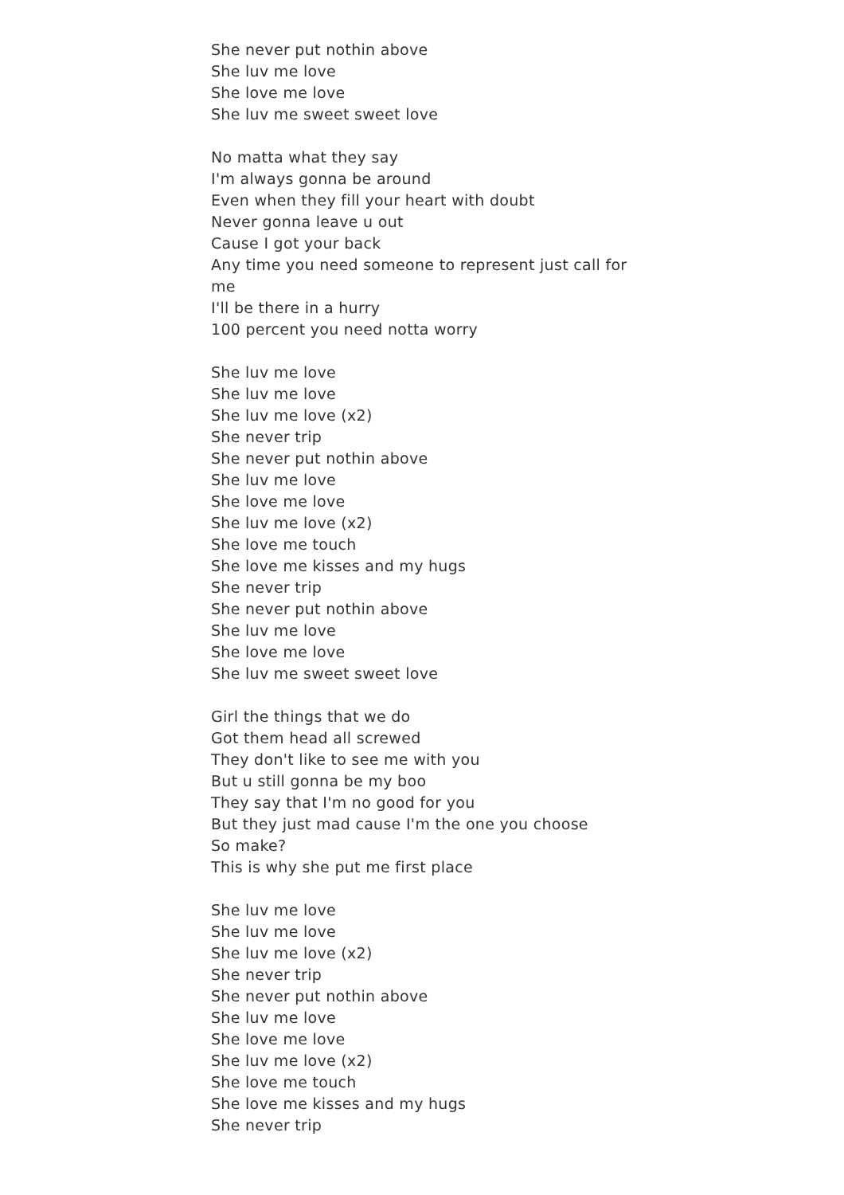She never put nothin above
She luv me love
She love me love
She luv me sweet sweet love
No matta what they say
I'm always gonna be around
Even when they fill your heart with doubt
Never gonna leave u out
Cause I got your back
Any time you need someone to represent just call for me
I'll be there in a hurry
100 percent you need notta worry
She luv me love
She luv me love
She luv me love (x2)
She never trip
She never put nothin above
She luv me love
She love me love
She luv me love (x2)
She love me touch
She love me kisses and my hugs
She never trip
She never put nothin above
She luv me love
She love me love
She luv me sweet sweet love
Girl the things that we do
Got them head all screwed
They don't like to see me with you
But u still gonna be my boo
They say that I'm no good for you
But they just mad cause I'm the one you choose
So make?
This is why she put me first place
She luv me love
She luv me love
She luv me love (x2)
She never trip
She never put nothin above
She luv me love
She love me love
She luv me love (x2)
She love me touch
She love me kisses and my hugs
She never trip